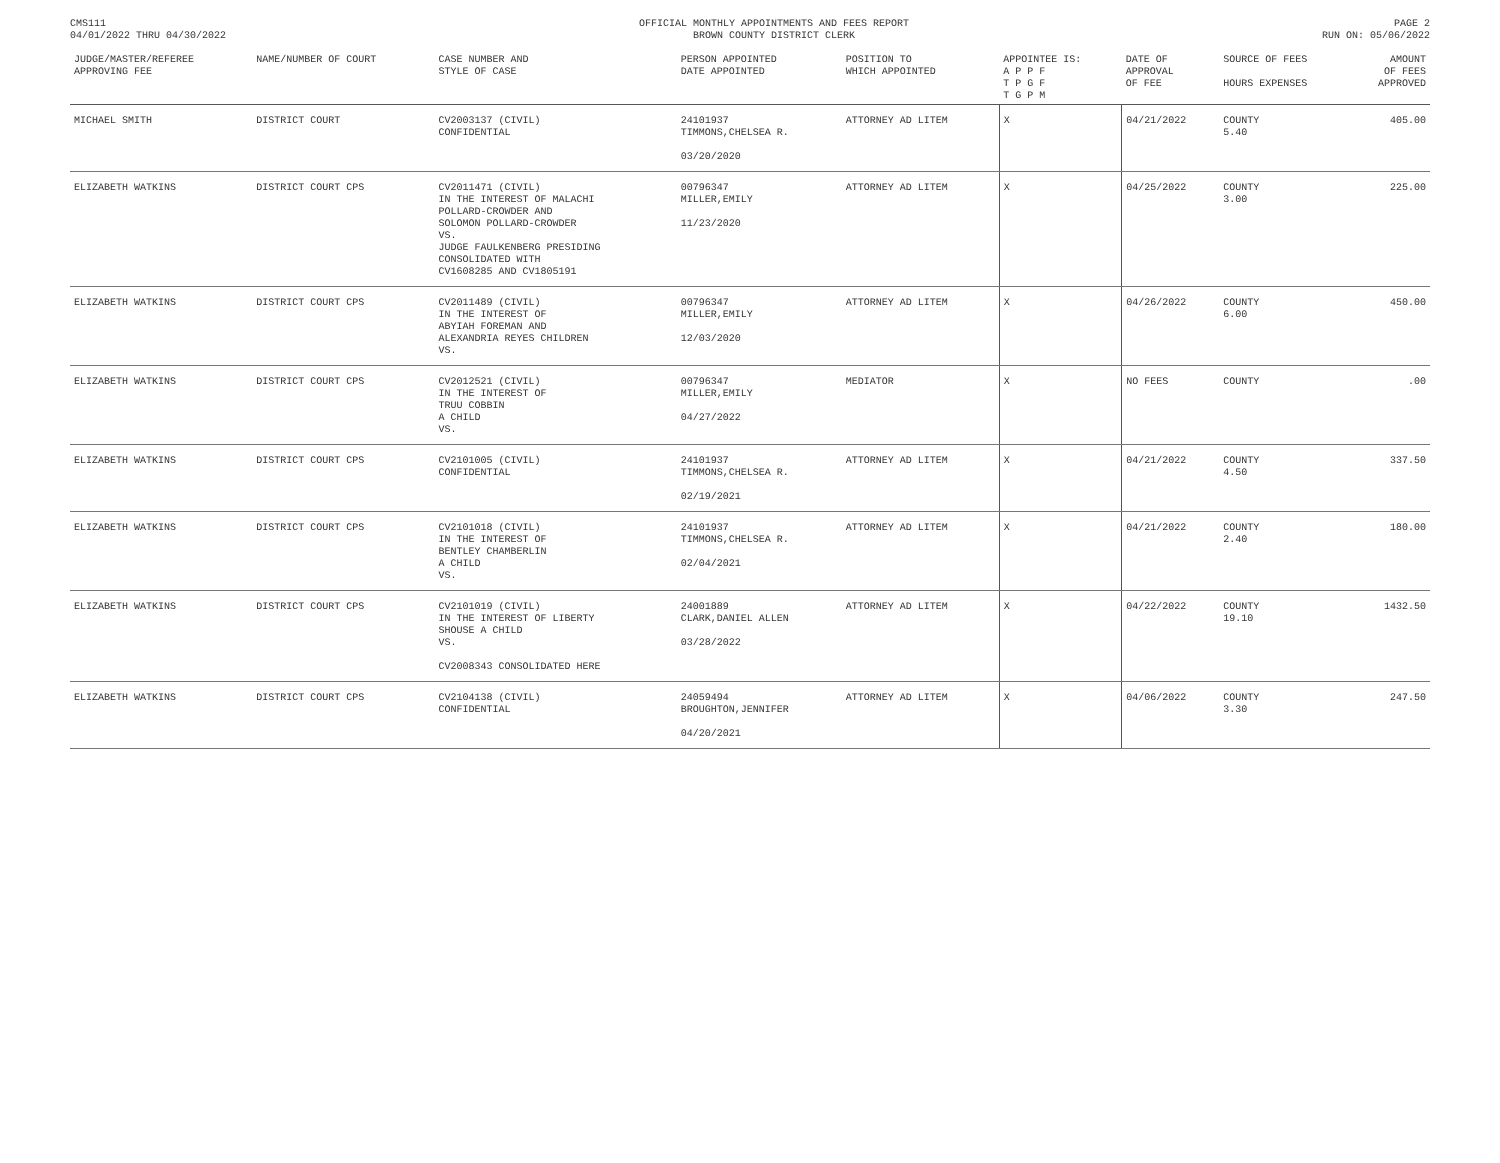CMS111
04/01/2022 THRU 04/30/2022
OFFICIAL MONTHLY APPOINTMENTS AND FEES REPORT
BROWN COUNTY DISTRICT CLERK
PAGE 2
RUN ON: 05/06/2022
| JUDGE/MASTER/REFEREE APPROVING FEE | NAME/NUMBER OF COURT | CASE NUMBER AND STYLE OF CASE | PERSON APPOINTED DATE APPOINTED | POSITION TO WHICH APPOINTED | APPOINTEE IS: A P P F T P G F T G P M | DATE OF APPROVAL OF FEE | SOURCE OF FEES HOURS EXPENSES | AMOUNT OF FEES APPROVED |
| --- | --- | --- | --- | --- | --- | --- | --- | --- |
| MICHAEL SMITH | DISTRICT COURT | CV2003137 (CIVIL) CONFIDENTIAL | 24101937 TIMMONS,CHELSEA R. 03/20/2020 | ATTORNEY AD LITEM | X | 04/21/2022 | COUNTY 5.40 | 405.00 |
| ELIZABETH WATKINS | DISTRICT COURT CPS | CV2011471 (CIVIL) IN THE INTEREST OF MALACHI POLLARD-CROWDER AND SOLOMON POLLARD-CROWDER VS. JUDGE FAULKENBERG PRESIDING CONSOLIDATED WITH CV1608285 AND CV1805191 | 00796347 MILLER,EMILY 11/23/2020 | ATTORNEY AD LITEM | X | 04/25/2022 | COUNTY 3.00 | 225.00 |
| ELIZABETH WATKINS | DISTRICT COURT CPS | CV2011489 (CIVIL) IN THE INTEREST OF ABYIAH FOREMAN AND ALEXANDRIA REYES CHILDREN VS. | 00796347 MILLER,EMILY 12/03/2020 | ATTORNEY AD LITEM | X | 04/26/2022 | COUNTY 6.00 | 450.00 |
| ELIZABETH WATKINS | DISTRICT COURT CPS | CV2012521 (CIVIL) IN THE INTEREST OF TRUU COBBIN A CHILD VS. | 00796347 MILLER,EMILY 04/27/2022 | MEDIATOR | X | NO FEES | COUNTY | .00 |
| ELIZABETH WATKINS | DISTRICT COURT CPS | CV2101005 (CIVIL) CONFIDENTIAL | 24101937 TIMMONS,CHELSEA R. 02/19/2021 | ATTORNEY AD LITEM | X | 04/21/2022 | COUNTY 4.50 | 337.50 |
| ELIZABETH WATKINS | DISTRICT COURT CPS | CV2101018 (CIVIL) IN THE INTEREST OF BENTLEY CHAMBERLIN A CHILD VS. | 24101937 TIMMONS,CHELSEA R. 02/04/2021 | ATTORNEY AD LITEM | X | 04/21/2022 | COUNTY 2.40 | 180.00 |
| ELIZABETH WATKINS | DISTRICT COURT CPS | CV2101019 (CIVIL) IN THE INTEREST OF LIBERTY SHOUSE A CHILD VS. CV2008343 CONSOLIDATED HERE | 24001889 CLARK,DANIEL ALLEN 03/28/2022 | ATTORNEY AD LITEM | X | 04/22/2022 | COUNTY 19.10 | 1432.50 |
| ELIZABETH WATKINS | DISTRICT COURT CPS | CV2104138 (CIVIL) CONFIDENTIAL | 24059494 BROUGHTON,JENNIFER 04/20/2021 | ATTORNEY AD LITEM | X | 04/06/2022 | COUNTY 3.30 | 247.50 |